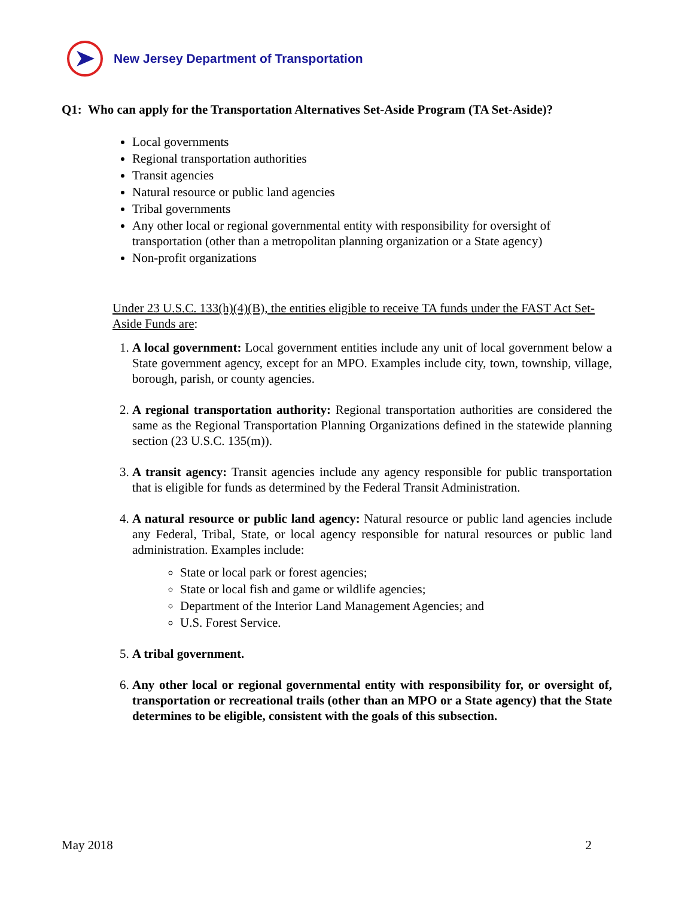New Jersey Department of Transportation
Q1: Who can apply for the Transportation Alternatives Set-Aside Program (TA Set-Aside)?
Local governments
Regional transportation authorities
Transit agencies
Natural resource or public land agencies
Tribal governments
Any other local or regional governmental entity with responsibility for oversight of transportation (other than a metropolitan planning organization or a State agency)
Non-profit organizations
Under 23 U.S.C. 133(h)(4)(B), the entities eligible to receive TA funds under the FAST Act Set-Aside Funds are:
1. A local government: Local government entities include any unit of local government below a State government agency, except for an MPO. Examples include city, town, township, village, borough, parish, or county agencies.
2. A regional transportation authority: Regional transportation authorities are considered the same as the Regional Transportation Planning Organizations defined in the statewide planning section (23 U.S.C. 135(m)).
3. A transit agency: Transit agencies include any agency responsible for public transportation that is eligible for funds as determined by the Federal Transit Administration.
4. A natural resource or public land agency: Natural resource or public land agencies include any Federal, Tribal, State, or local agency responsible for natural resources or public land administration. Examples include:
State or local park or forest agencies;
State or local fish and game or wildlife agencies;
Department of the Interior Land Management Agencies; and
U.S. Forest Service.
5. A tribal government.
6. Any other local or regional governmental entity with responsibility for, or oversight of, transportation or recreational trails (other than an MPO or a State agency) that the State determines to be eligible, consistent with the goals of this subsection.
May 2018 2